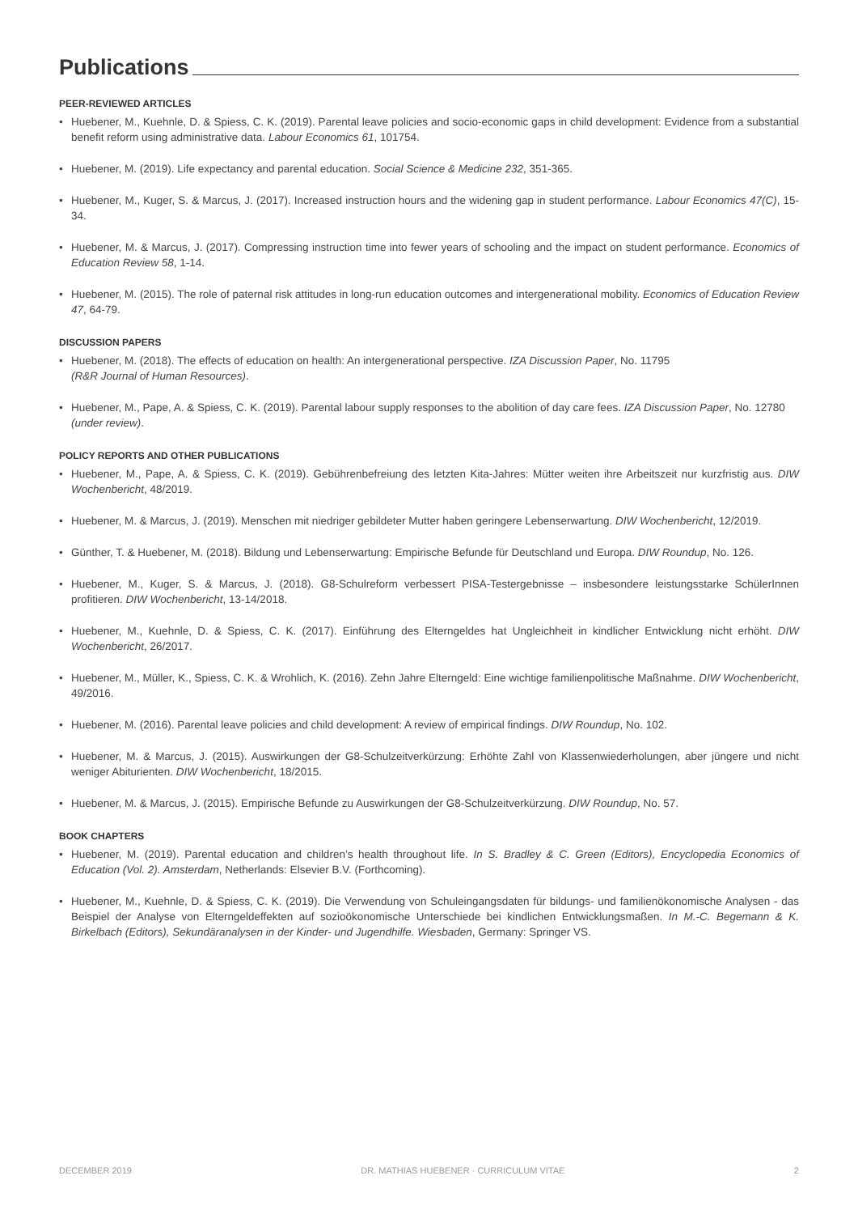Publications
PEER-REVIEWED ARTICLES
Huebener, M., Kuehnle, D. & Spiess, C. K. (2019). Parental leave policies and socio-economic gaps in child development: Evidence from a substantial benefit reform using administrative data. Labour Economics 61, 101754.
Huebener, M. (2019). Life expectancy and parental education. Social Science & Medicine 232, 351-365.
Huebener, M., Kuger, S. & Marcus, J. (2017). Increased instruction hours and the widening gap in student performance. Labour Economics 47(C), 15-34.
Huebener, M. & Marcus, J. (2017). Compressing instruction time into fewer years of schooling and the impact on student performance. Economics of Education Review 58, 1-14.
Huebener, M. (2015). The role of paternal risk attitudes in long-run education outcomes and intergenerational mobility. Economics of Education Review 47, 64-79.
DISCUSSION PAPERS
Huebener, M. (2018). The effects of education on health: An intergenerational perspective. IZA Discussion Paper, No. 11795
(R&R Journal of Human Resources).
Huebener, M., Pape, A. & Spiess, C. K. (2019). Parental labour supply responses to the abolition of day care fees. IZA Discussion Paper, No. 12780
(under review).
POLICY REPORTS AND OTHER PUBLICATIONS
Huebener, M., Pape, A. & Spiess, C. K. (2019). Gebührenbefreiung des letzten Kita-Jahres: Mütter weiten ihre Arbeitszeit nur kurzfristig aus. DIW Wochenbericht, 48/2019.
Huebener, M. & Marcus, J. (2019). Menschen mit niedriger gebildeter Mutter haben geringere Lebenserwartung. DIW Wochenbericht, 12/2019.
Günther, T. & Huebener, M. (2018). Bildung und Lebenserwartung: Empirische Befunde für Deutschland und Europa. DIW Roundup, No. 126.
Huebener, M., Kuger, S. & Marcus, J. (2018). G8-Schulreform verbessert PISA-Testergebnisse – insbesondere leistungsstarke SchülerInnen profitieren. DIW Wochenbericht, 13-14/2018.
Huebener, M., Kuehnle, D. & Spiess, C. K. (2017). Einführung des Elterngeldes hat Ungleichheit in kindlicher Entwicklung nicht erhöht. DIW Wochenbericht, 26/2017.
Huebener, M., Müller, K., Spiess, C. K. & Wrohlich, K. (2016). Zehn Jahre Elterngeld: Eine wichtige familienpolitische Maßnahme. DIW Wochenbericht, 49/2016.
Huebener, M. (2016). Parental leave policies and child development: A review of empirical findings. DIW Roundup, No. 102.
Huebener, M. & Marcus, J. (2015). Auswirkungen der G8-Schulzeitverkürzung: Erhöhte Zahl von Klassenwiederholungen, aber jüngere und nicht weniger Abiturienten. DIW Wochenbericht, 18/2015.
Huebener, M. & Marcus, J. (2015). Empirische Befunde zu Auswirkungen der G8-Schulzeitverkürzung. DIW Roundup, No. 57.
BOOK CHAPTERS
Huebener, M. (2019). Parental education and children’s health throughout life. In S. Bradley & C. Green (Editors), Encyclopedia Economics of Education (Vol. 2). Amsterdam, Netherlands: Elsevier B.V. (Forthcoming).
Huebener, M., Kuehnle, D. & Spiess, C. K. (2019). Die Verwendung von Schuleingangsdaten für bildungs- und familienökonomische Analysen - das Beispiel der Analyse von Elterngeldeffekten auf sozioökonomische Unterschiede bei kindlichen Entwicklungsmaßen. In M.-C. Begemann & K. Birkelbach (Editors), Sekundäranalysen in der Kinder- und Jugendhilfe. Wiesbaden, Germany: Springer VS.
DECEMBER 2019 DR. MATHIAS HUEBENER · CURRICULUM VITAE 2